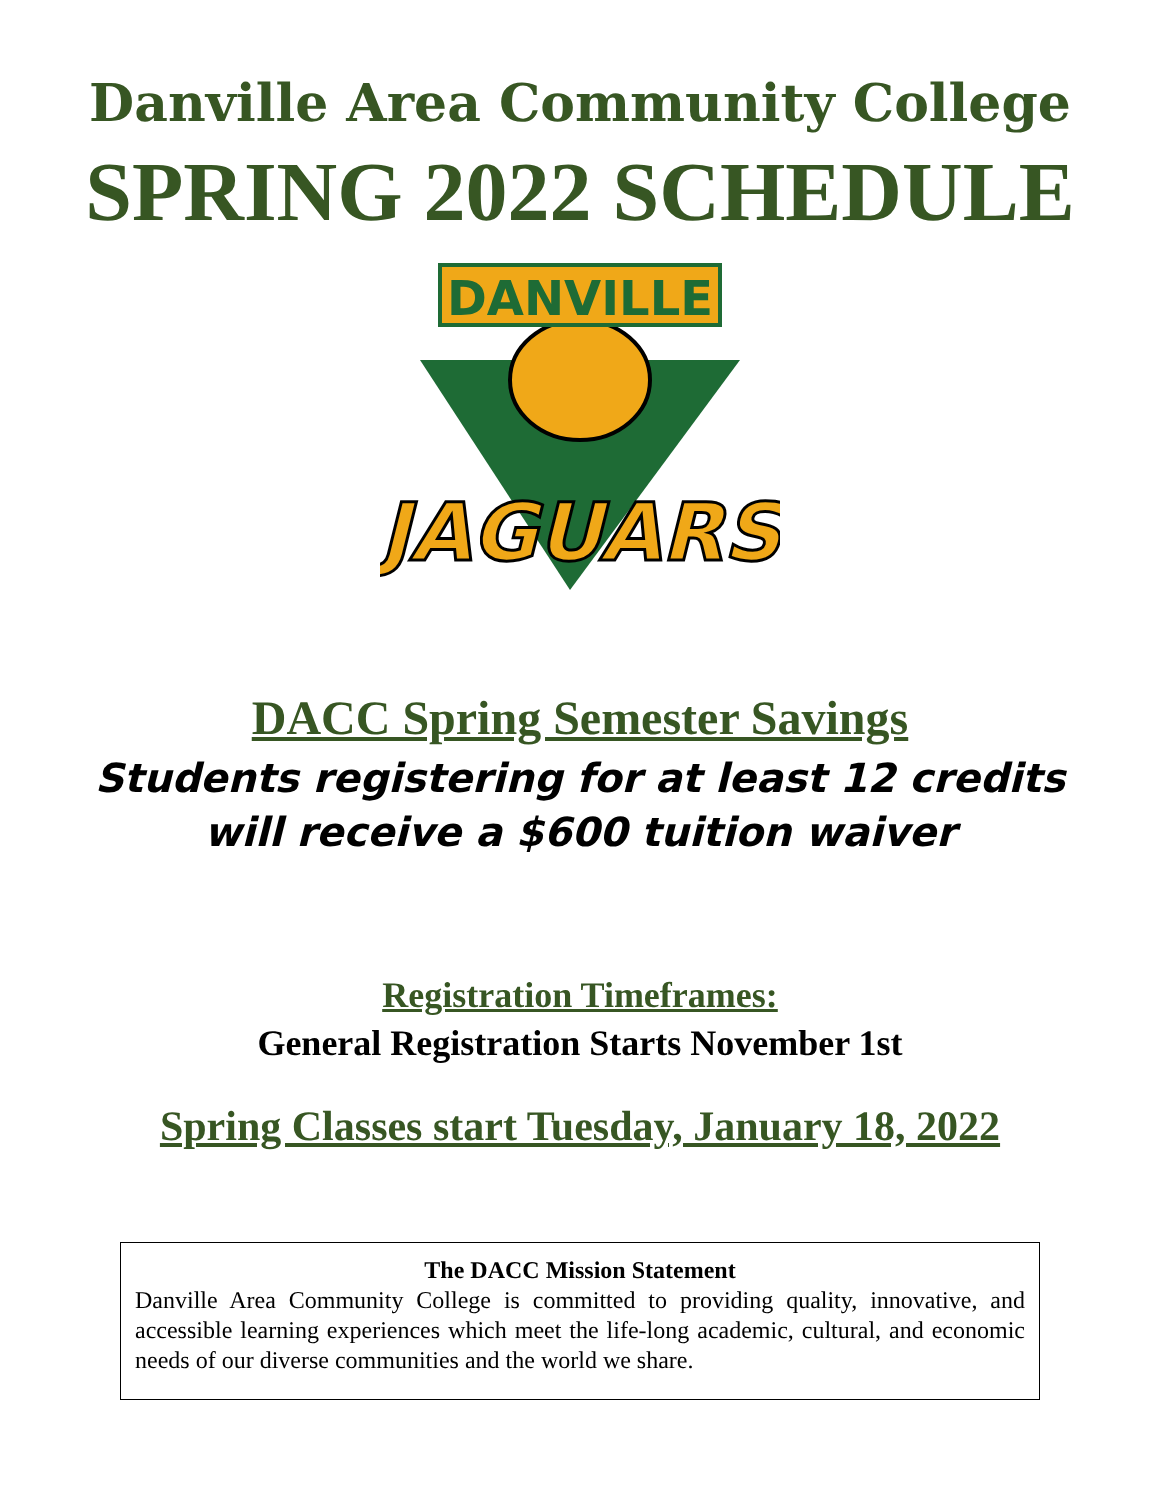Danville Area Community College
SPRING 2022 SCHEDULE
DANVILLE
JAGUARS
DACC Spring Semester Savings
Students registering for at least 12 credits
will receive a $600 tuition waiver
Registration Timeframes:
General Registration Starts November 1st
Spring Classes start Tuesday, January 18, 2022
The DACC Mission Statement
Danville Area Community College is committed to providing quality, innovative, and accessible learning experiences which meet the life-long academic, cultural, and economic needs of our diverse communities and the world we share.